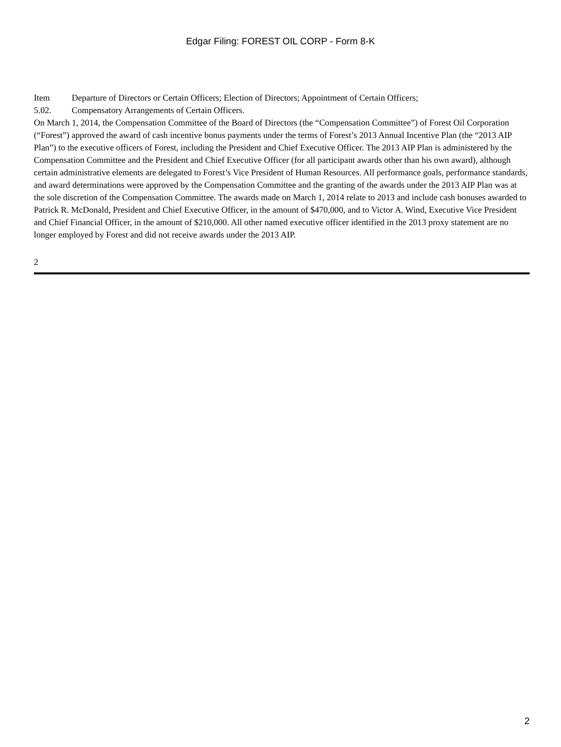Edgar Filing: FOREST OIL CORP - Form 8-K
| Item 5.02. | Departure of Directors or Certain Officers; Election of Directors; Appointment of Certain Officers; Compensatory Arrangements of Certain Officers. |
On March 1, 2014, the Compensation Committee of the Board of Directors (the “Compensation Committee”) of Forest Oil Corporation (“Forest”) approved the award of cash incentive bonus payments under the terms of Forest’s 2013 Annual Incentive Plan (the “2013 AIP Plan”) to the executive officers of Forest, including the President and Chief Executive Officer. The 2013 AIP Plan is administered by the Compensation Committee and the President and Chief Executive Officer (for all participant awards other than his own award), although certain administrative elements are delegated to Forest’s Vice President of Human Resources. All performance goals, performance standards, and award determinations were approved by the Compensation Committee and the granting of the awards under the 2013 AIP Plan was at the sole discretion of the Compensation Committee. The awards made on March 1, 2014 relate to 2013 and include cash bonuses awarded to Patrick R. McDonald, President and Chief Executive Officer, in the amount of $470,000, and to Victor A. Wind, Executive Vice President and Chief Financial Officer, in the amount of $210,000. All other named executive officer identified in the 2013 proxy statement are no longer employed by Forest and did not receive awards under the 2013 AIP.
2
2